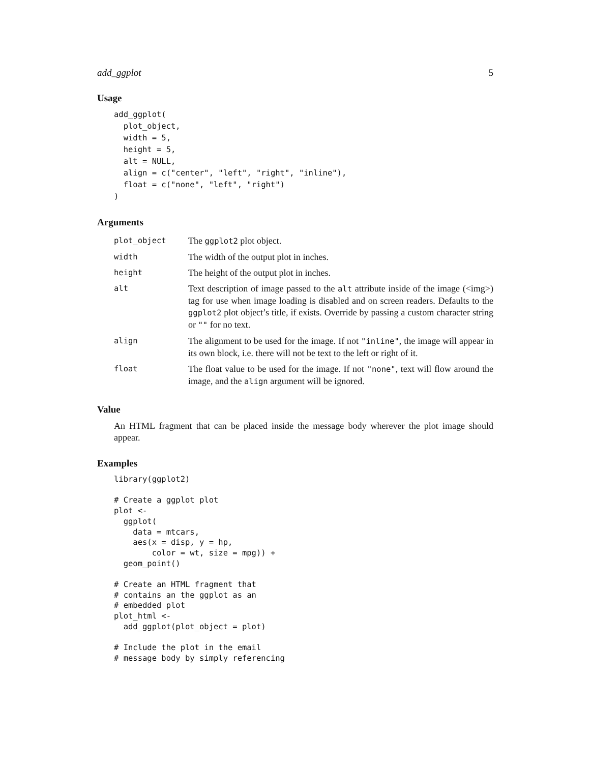add_ggplot 5
Usage
add_ggplot(
  plot_object,
  width = 5,
  height = 5,
  alt = NULL,
  align = c("center", "left", "right", "inline"),
  float = c("none", "left", "right")
)
Arguments
| plot_object | The ggplot2 plot object. |
| width | The width of the output plot in inches. |
| height | The height of the output plot in inches. |
| alt | Text description of image passed to the alt attribute inside of the image (<img>) tag for use when image loading is disabled and on screen readers. Defaults to the ggplot2 plot object’s title, if exists. Override by passing a custom character string or "" for no text. |
| align | The alignment to be used for the image. If not "inline" , the image will appear in its own block, i.e. there will not be text to the left or right of it. |
| float | The float value to be used for the image. If not "none" , text will flow around the image, and the align argument will be ignored. |
Value
An HTML fragment that can be placed inside the message body wherever the plot image should appear.
Examples
library(ggplot2)

# Create a ggplot plot
plot <-
  ggplot(
    data = mtcars,
    aes(x = disp, y = hp,
        color = wt, size = mpg)) +
  geom_point()

# Create an HTML fragment that
# contains an the ggplot as an
# embedded plot
plot_html <-
  add_ggplot(plot_object = plot)

# Include the plot in the email
# message body by simply referencing